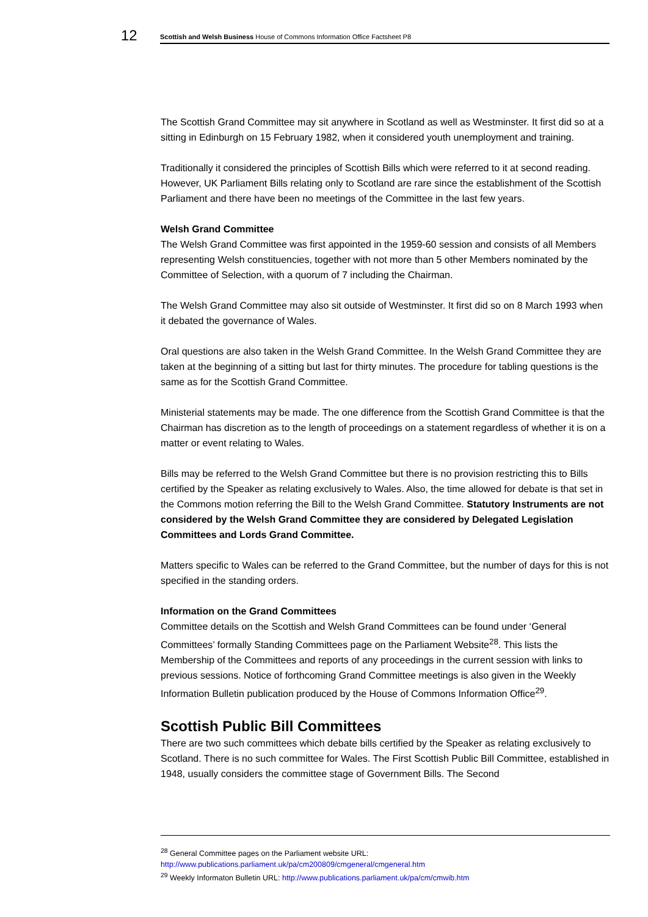12 Scottish and Welsh Business House of Commons Information Office Factsheet P8
The Scottish Grand Committee may sit anywhere in Scotland as well as Westminster. It first did so at a sitting in Edinburgh on 15 February 1982, when it considered youth unemployment and training.
Traditionally it considered the principles of Scottish Bills which were referred to it at second reading. However, UK Parliament Bills relating only to Scotland are rare since the establishment of the Scottish Parliament and there have been no meetings of the Committee in the last few years.
Welsh Grand Committee
The Welsh Grand Committee was first appointed in the 1959-60 session and consists of all Members representing Welsh constituencies, together with not more than 5 other Members nominated by the Committee of Selection, with a quorum of 7 including the Chairman.
The Welsh Grand Committee may also sit outside of Westminster. It first did so on 8 March 1993 when it debated the governance of Wales.
Oral questions are also taken in the Welsh Grand Committee. In the Welsh Grand Committee they are taken at the beginning of a sitting but last for thirty minutes. The procedure for tabling questions is the same as for the Scottish Grand Committee.
Ministerial statements may be made. The one difference from the Scottish Grand Committee is that the Chairman has discretion as to the length of proceedings on a statement regardless of whether it is on a matter or event relating to Wales.
Bills may be referred to the Welsh Grand Committee but there is no provision restricting this to Bills certified by the Speaker as relating exclusively to Wales. Also, the time allowed for debate is that set in the Commons motion referring the Bill to the Welsh Grand Committee. Statutory Instruments are not considered by the Welsh Grand Committee they are considered by Delegated Legislation Committees and Lords Grand Committee.
Matters specific to Wales can be referred to the Grand Committee, but the number of days for this is not specified in the standing orders.
Information on the Grand Committees
Committee details on the Scottish and Welsh Grand Committees can be found under ‘General Committees’ formally Standing Committees page on the Parliament Website<sup>28</sup>. This lists the Membership of the Committees and reports of any proceedings in the current session with links to previous sessions. Notice of forthcoming Grand Committee meetings is also given in the Weekly Information Bulletin publication produced by the House of Commons Information Office<sup>29</sup>.
Scottish Public Bill Committees
There are two such committees which debate bills certified by the Speaker as relating exclusively to Scotland. There is no such committee for Wales. The First Scottish Public Bill Committee, established in 1948, usually considers the committee stage of Government Bills. The Second
<sup>28</sup> General Committee pages on the Parliament website URL:
http://www.publications.parliament.uk/pa/cm200809/cmgeneral/cmgeneral.htm
<sup>29</sup> Weekly Informaton Bulletin URL: http://www.publications.parliament.uk/pa/cm/cmwib.htm